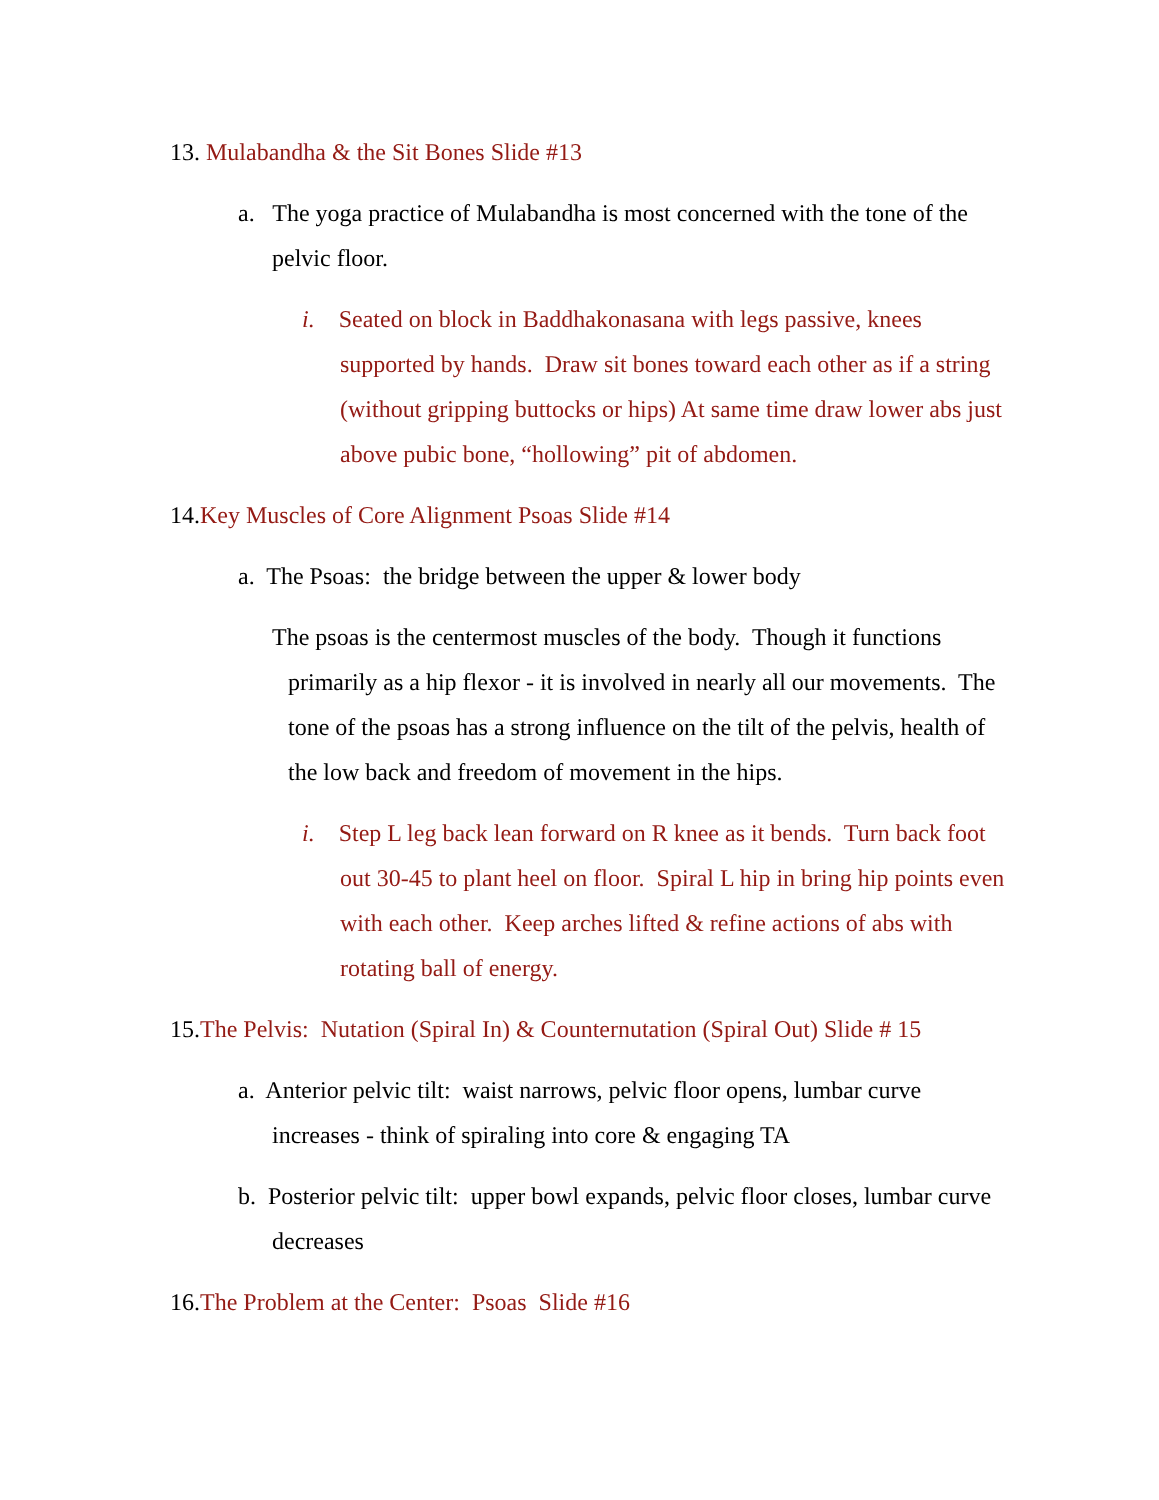13. Mulabandha & the Sit Bones Slide #13
a. The yoga practice of Mulabandha is most concerned with the tone of the pelvic floor.
i. Seated on block in Baddhakonasana with legs passive, knees supported by hands. Draw sit bones toward each other as if a string (without gripping buttocks or hips) At same time draw lower abs just above pubic bone, “hollowing” pit of abdomen.
14.Key Muscles of Core Alignment Psoas Slide #14
a. The Psoas: the bridge between the upper & lower body
The psoas is the centermost muscles of the body. Though it functions primarily as a hip flexor - it is involved in nearly all our movements. The tone of the psoas has a strong influence on the tilt of the pelvis, health of the low back and freedom of movement in the hips.
i. Step L leg back lean forward on R knee as it bends. Turn back foot out 30-45 to plant heel on floor. Spiral L hip in bring hip points even with each other. Keep arches lifted & refine actions of abs with rotating ball of energy.
15.The Pelvis: Nutation (Spiral In) & Counternutation (Spiral Out) Slide # 15
a. Anterior pelvic tilt: waist narrows, pelvic floor opens, lumbar curve increases - think of spiraling into core & engaging TA
b. Posterior pelvic tilt: upper bowl expands, pelvic floor closes, lumbar curve decreases
16.The Problem at the Center: Psoas Slide #16